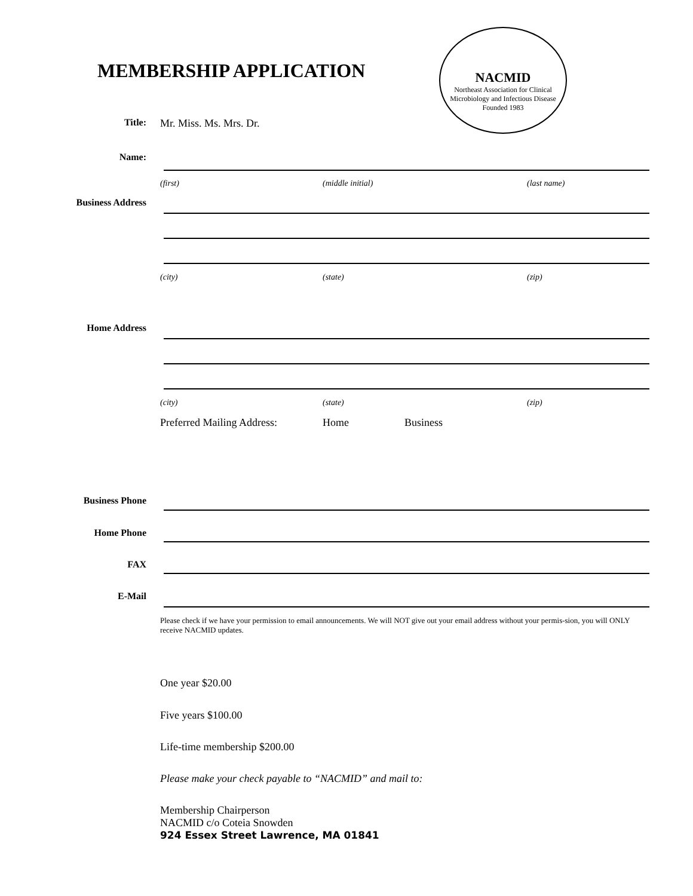MEMBERSHIP APPLICATION
NACMID
Northeast Association for Clinical Microbiology and Infectious Disease
Founded 1983
Title: Mr. Miss. Ms. Mrs. Dr.
Name:
(first) (middle initial) (last name)
Business Address
(city) (state) (zip)
Home Address
(city) (state) (zip)
Preferred Mailing Address: Home Business
Business Phone
Home Phone
FAX
E-Mail
Please check if we have your permission to email announcements. We will NOT give out your email address without your permis-sion, you will ONLY receive NACMID updates.
One year $20.00
Five years $100.00
Life-time membership $200.00
Please make your check payable to “NACMID” and mail to:
Membership Chairperson
NACMID c/o Coteia Snowden
924 Essex Street Lawrence, MA 01841